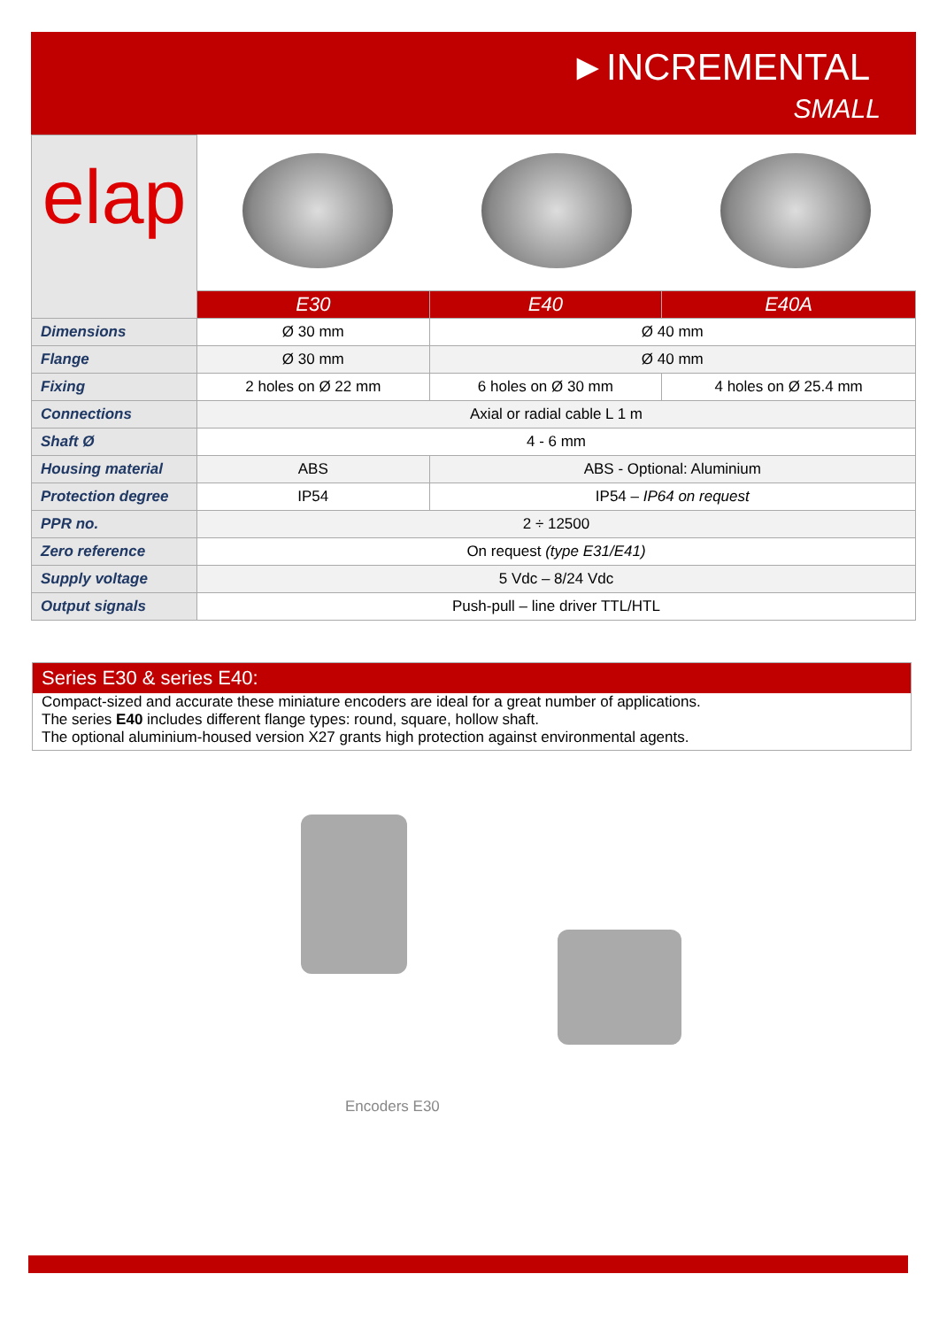►INCREMENTAL
SMALL
| elap | | | |
| | E30 | E40 | E40A |
| Dimensions | Ø 30 mm | Ø 40 mm | |
| Flange | Ø 30 mm | Ø 40 mm | |
| Fixing | 2 holes on Ø 22 mm | 6 holes on Ø 30 mm | 4 holes on Ø 25.4 mm |
| Connections | Axial or radial cable L 1 m | | |
| Shaft Ø | 4 - 6 mm | | |
| Housing material | ABS | ABS - Optional: Aluminium | |
| Protection degree | IP54 | IP54 – IP64 on request | |
| PPR no. | 2 ÷ 12500 | | |
| Zero reference | On request (type E31/E41) | | |
| Supply voltage | 5 Vdc – 8/24 Vdc | | |
| Output signals | Push-pull – line driver TTL/HTL | | |
Series E30 & series E40:
Compact-sized and accurate these miniature encoders are ideal for a great number of applications.
The series E40 includes different flange types: round, square, hollow shaft.
The optional aluminium-housed version X27 grants high protection against environmental agents.
Encoders E30